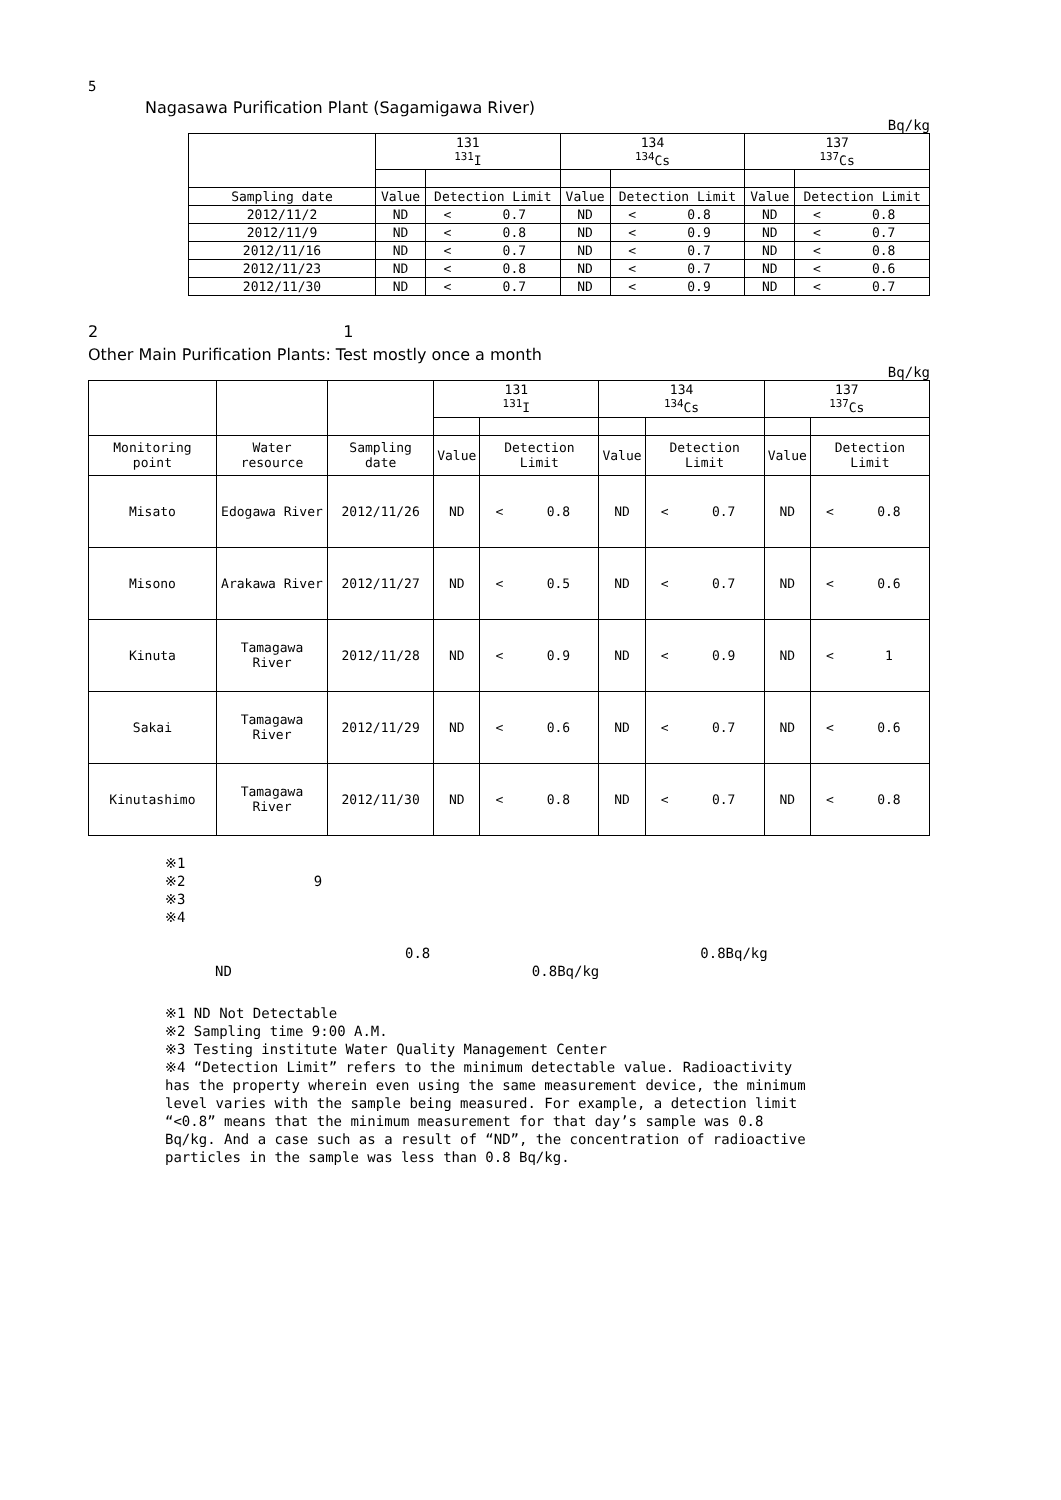5
Nagasawa Purification Plant (Sagamigawa River)
Bq/kg
| | 131 <sup>131</sup>I | | | 134 <sup>134</sup>Cs | | | 137 <sup>137</sup>Cs | | |
| --- | --- | --- | --- | --- | --- | --- | --- | --- | --- |
| Sampling date | Value | Detection Limit | | Value | Detection Limit | | Value | Detection Limit | |
| 2012/11/2 | ND | < | 0.7 | ND | < | 0.8 | ND | < | 0.8 |
| 2012/11/9 | ND | < | 0.8 | ND | < | 0.9 | ND | < | 0.7 |
| 2012/11/16 | ND | < | 0.7 | ND | < | 0.7 | ND | < | 0.8 |
| 2012/11/23 | ND | < | 0.8 | ND | < | 0.7 | ND | < | 0.6 |
| 2012/11/30 | ND | < | 0.7 | ND | < | 0.9 | ND | < | 0.7 |
2 1
Other Main Purification Plants: Test mostly once a month
Bq/kg
| | | | 131 <sup>131</sup>I | | | 134 <sup>134</sup>Cs | | | 137 <sup>137</sup>Cs | | |
| --- | --- | --- | --- | --- | --- | --- | --- | --- | --- | --- | --- |
| Monitoring point | Water resource | Sampling date | Value | Detection Limit | | Value | Detection Limit | | Value | Detection Limit | |
| Misato | Edogawa River | 2012/11/26 | ND | < | 0.8 | ND | < | 0.7 | ND | < | 0.8 |
| Misono | Arakawa River | 2012/11/27 | ND | < | 0.5 | ND | < | 0.7 | ND | < | 0.6 |
| Kinuta | Tamagawa River | 2012/11/28 | ND | < | 0.9 | ND | < | 0.9 | ND | < | 1 |
| Sakai | Tamagawa River | 2012/11/29 | ND | < | 0.6 | ND | < | 0.7 | ND | < | 0.6 |
| Kinutashimo | Tamagawa River | 2012/11/30 | ND | < | 0.8 | ND | < | 0.7 | ND | < | 0.8 |
※1
※2 9
※3
※4
0.8 0.8Bq/kg
ND 0.8Bq/kg
※1 ND Not Detectable
※2 Sampling time 9:00 A.M.
※3 Testing institute Water Quality Management Center
※4 “Detection Limit” refers to the minimum detectable value. Radioactivity has the property wherein even using the same measurement device, the minimum level varies with the sample being measured. For example, a detection limit “<0.8” means that the minimum measurement for that day’s sample was 0.8 Bq/kg. And a case such as a result of “ND”, the concentration of radioactive particles in the sample was less than 0.8 Bq/kg.